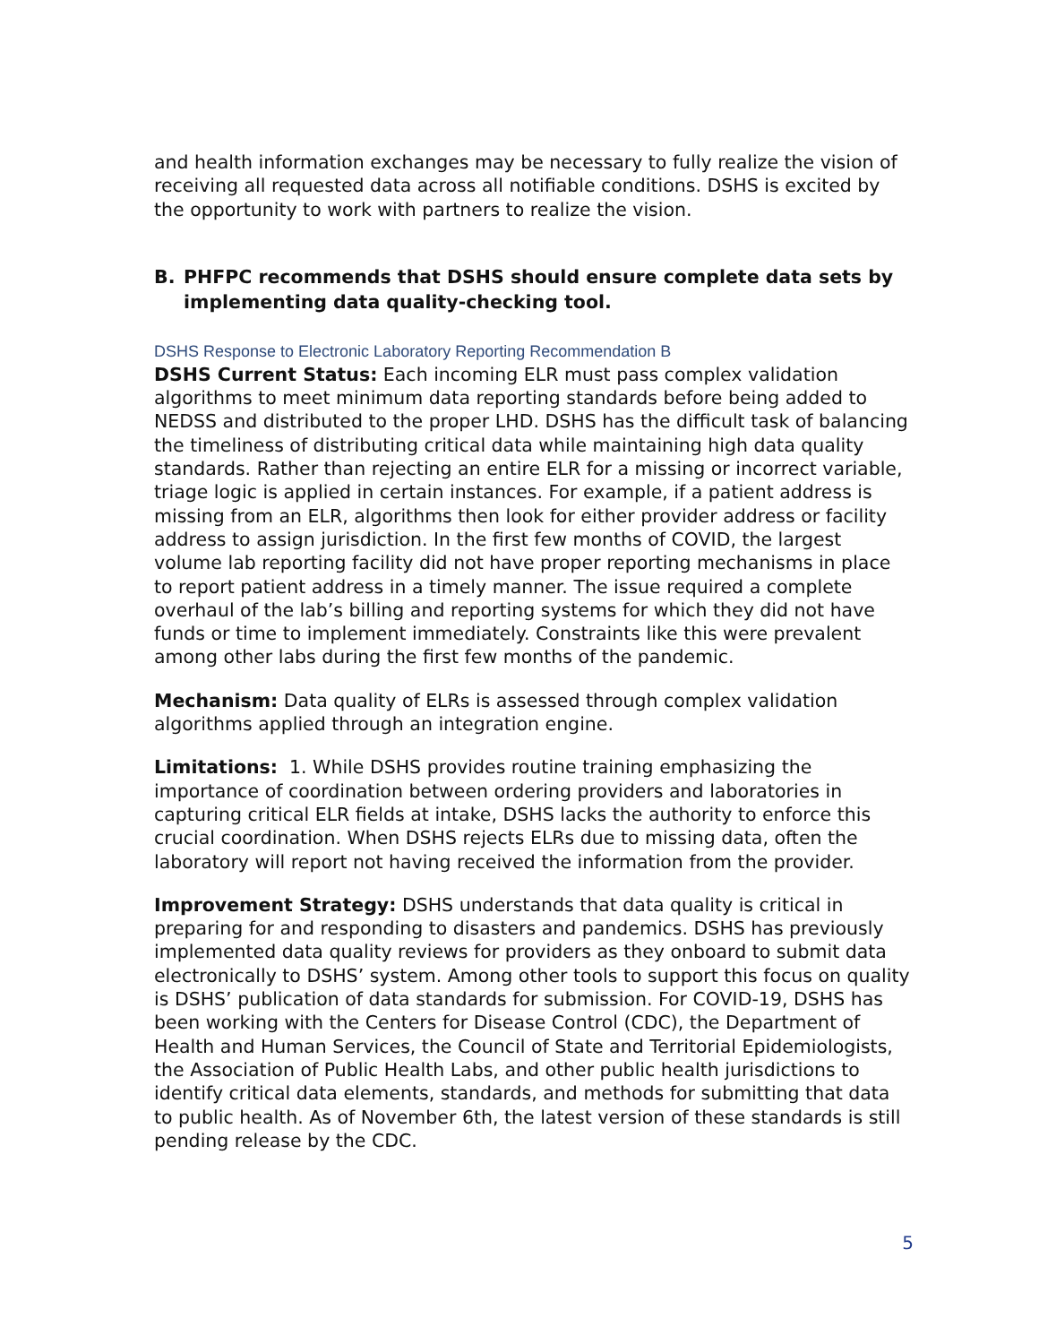and health information exchanges may be necessary to fully realize the vision of receiving all requested data across all notifiable conditions. DSHS is excited by the opportunity to work with partners to realize the vision.
B. PHFPC recommends that DSHS should ensure complete data sets by implementing data quality-checking tool.
DSHS Response to Electronic Laboratory Reporting Recommendation B
DSHS Current Status: Each incoming ELR must pass complex validation algorithms to meet minimum data reporting standards before being added to NEDSS and distributed to the proper LHD. DSHS has the difficult task of balancing the timeliness of distributing critical data while maintaining high data quality standards. Rather than rejecting an entire ELR for a missing or incorrect variable, triage logic is applied in certain instances. For example, if a patient address is missing from an ELR, algorithms then look for either provider address or facility address to assign jurisdiction. In the first few months of COVID, the largest volume lab reporting facility did not have proper reporting mechanisms in place to report patient address in a timely manner. The issue required a complete overhaul of the lab’s billing and reporting systems for which they did not have funds or time to implement immediately. Constraints like this were prevalent among other labs during the first few months of the pandemic.
Mechanism: Data quality of ELRs is assessed through complex validation algorithms applied through an integration engine.
Limitations: 1. While DSHS provides routine training emphasizing the importance of coordination between ordering providers and laboratories in capturing critical ELR fields at intake, DSHS lacks the authority to enforce this crucial coordination. When DSHS rejects ELRs due to missing data, often the laboratory will report not having received the information from the provider.
Improvement Strategy: DSHS understands that data quality is critical in preparing for and responding to disasters and pandemics. DSHS has previously implemented data quality reviews for providers as they onboard to submit data electronically to DSHS’ system. Among other tools to support this focus on quality is DSHS’ publication of data standards for submission. For COVID-19, DSHS has been working with the Centers for Disease Control (CDC), the Department of Health and Human Services, the Council of State and Territorial Epidemiologists, the Association of Public Health Labs, and other public health jurisdictions to identify critical data elements, standards, and methods for submitting that data to public health. As of November 6th, the latest version of these standards is still pending release by the CDC.
5